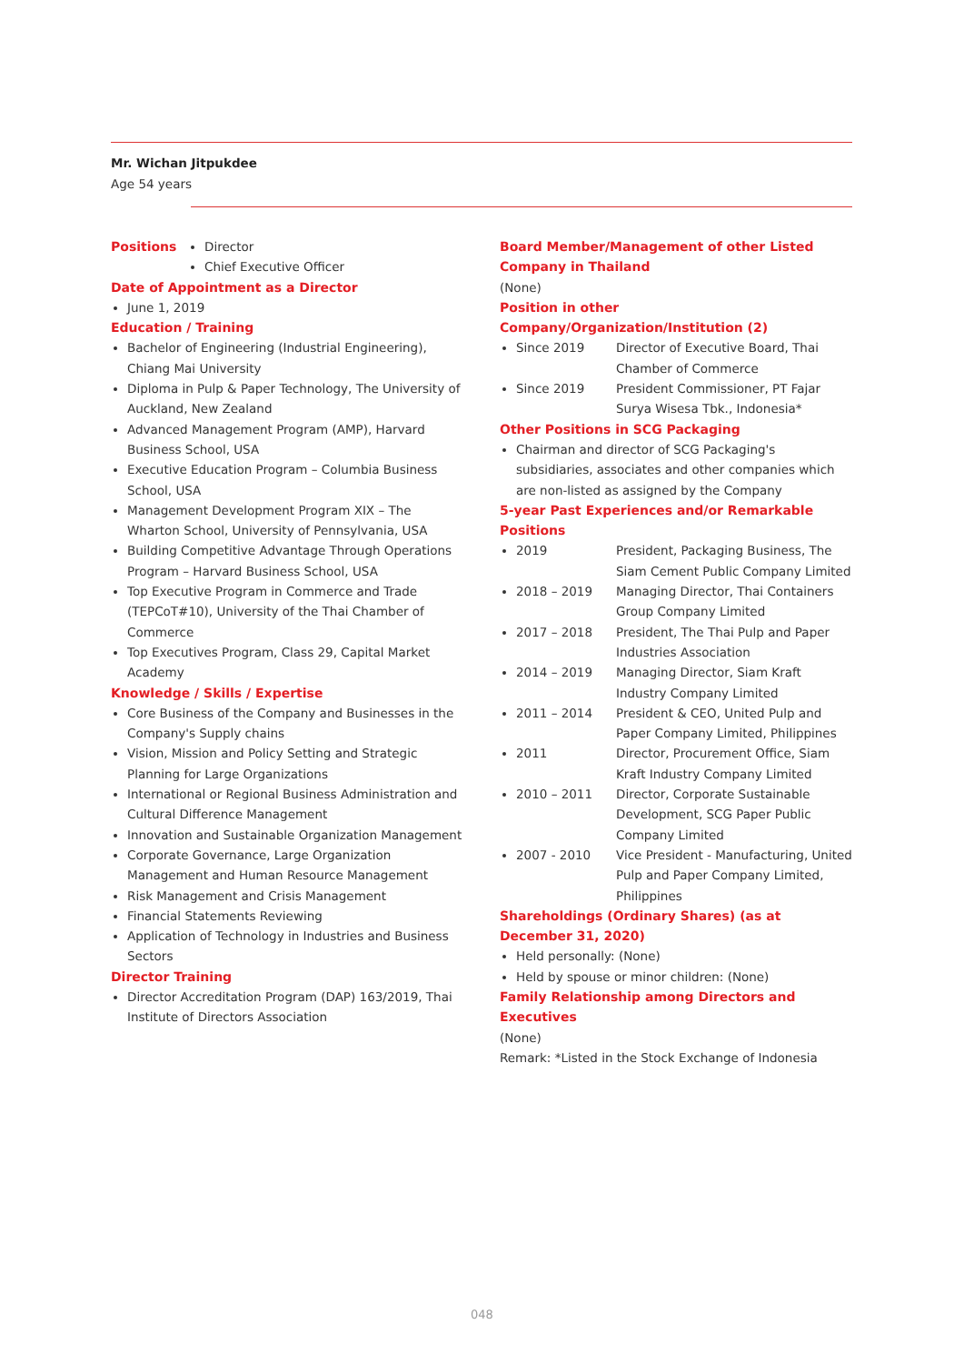Mr. Wichan Jitpukdee
Age 54 years
Positions Director
Chief Executive Officer
Date of Appointment as a Director
June 1, 2019
Education / Training
Bachelor of Engineering (Industrial Engineering), Chiang Mai University
Diploma in Pulp & Paper Technology, The University of Auckland, New Zealand
Advanced Management Program (AMP), Harvard Business School, USA
Executive Education Program – Columbia Business School, USA
Management Development Program XIX – The Wharton School, University of Pennsylvania, USA
Building Competitive Advantage Through Operations Program – Harvard Business School, USA
Top Executive Program in Commerce and Trade (TEPCoT#10), University of the Thai Chamber of Commerce
Top Executives Program, Class 29, Capital Market Academy
Knowledge / Skills / Expertise
Core Business of the Company and Businesses in the Company's Supply chains
Vision, Mission and Policy Setting and Strategic Planning for Large Organizations
International or Regional Business Administration and Cultural Difference Management
Innovation and Sustainable Organization Management
Corporate Governance, Large Organization Management and Human Resource Management
Risk Management and Crisis Management
Financial Statements Reviewing
Application of Technology in Industries and Business Sectors
Director Training
Director Accreditation Program (DAP) 163/2019, Thai Institute of Directors Association
Board Member/Management of other Listed Company in Thailand
(None)
Position in other Company/Organization/Institution (2)
Since 2019 Director of Executive Board, Thai Chamber of Commerce
Since 2019 President Commissioner, PT Fajar Surya Wisesa Tbk., Indonesia*
Other Positions in SCG Packaging
Chairman and director of SCG Packaging's subsidiaries, associates and other companies which are non-listed as assigned by the Company
5-year Past Experiences and/or Remarkable Positions
2019 President, Packaging Business, The Siam Cement Public Company Limited
2018 – 2019 Managing Director, Thai Containers Group Company Limited
2017 – 2018 President, The Thai Pulp and Paper Industries Association
2014 – 2019 Managing Director, Siam Kraft Industry Company Limited
2011 – 2014 President & CEO, United Pulp and Paper Company Limited, Philippines
2011 Director, Procurement Office, Siam Kraft Industry Company Limited
2010 – 2011 Director, Corporate Sustainable Development, SCG Paper Public Company Limited
2007 - 2010 Vice President - Manufacturing, United Pulp and Paper Company Limited, Philippines
Shareholdings (Ordinary Shares) (as at December 31, 2020)
Held personally: (None)
Held by spouse or minor children: (None)
Family Relationship among Directors and Executives
(None)
Remark: *Listed in the Stock Exchange of Indonesia
048